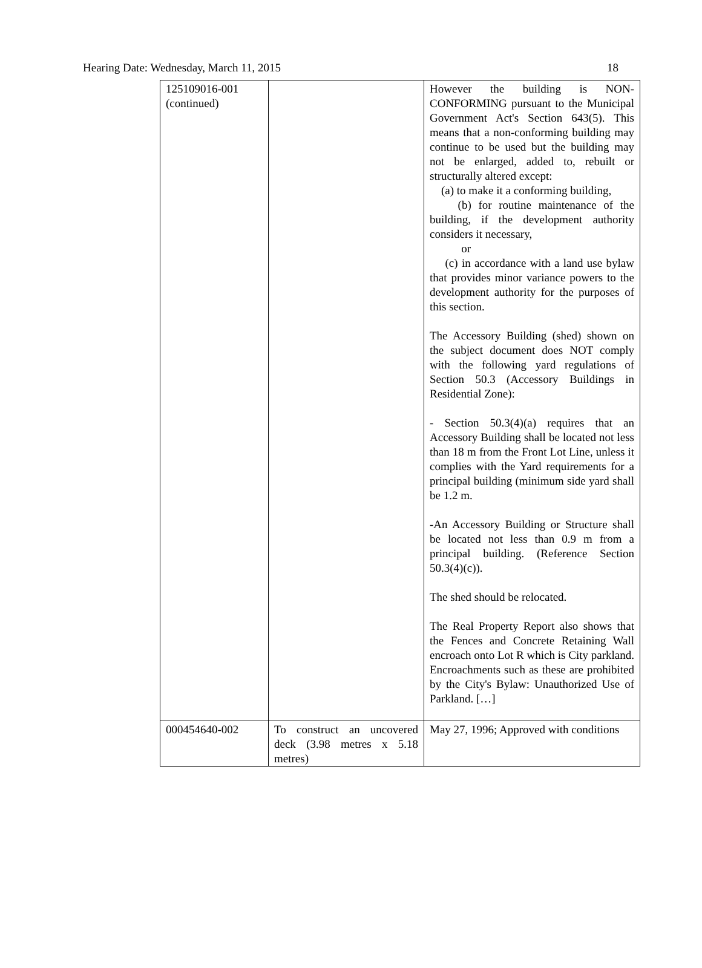Hearing Date: Wednesday, March 11, 2015 18
| 125109016-001 (continued) | | However the building is NON-CONFORMING pursuant to the Municipal Government Act's Section 643(5). This means that a non-conforming building may continue to be used but the building may not be enlarged, added to, rebuilt or structurally altered except: (a) to make it a conforming building, (b) for routine maintenance of the building, if the development authority considers it necessary, or (c) in accordance with a land use bylaw that provides minor variance powers to the development authority for the purposes of this section. The Accessory Building (shed) shown on the subject document does NOT comply with the following yard regulations of Section 50.3 (Accessory Buildings in Residential Zone): - Section 50.3(4)(a) requires that an Accessory Building shall be located not less than 18 m from the Front Lot Line, unless it complies with the Yard requirements for a principal building (minimum side yard shall be 1.2 m. -An Accessory Building or Structure shall be located not less than 0.9 m from a principal building. (Reference Section 50.3(4)(c)). The shed should be relocated. The Real Property Report also shows that the Fences and Concrete Retaining Wall encroach onto Lot R which is City parkland. Encroachments such as these are prohibited by the City's Bylaw: Unauthorized Use of Parkland. […] |
| 000454640-002 | To construct an uncovered deck (3.98 metres x 5.18 metres) | May 27, 1996; Approved with conditions |